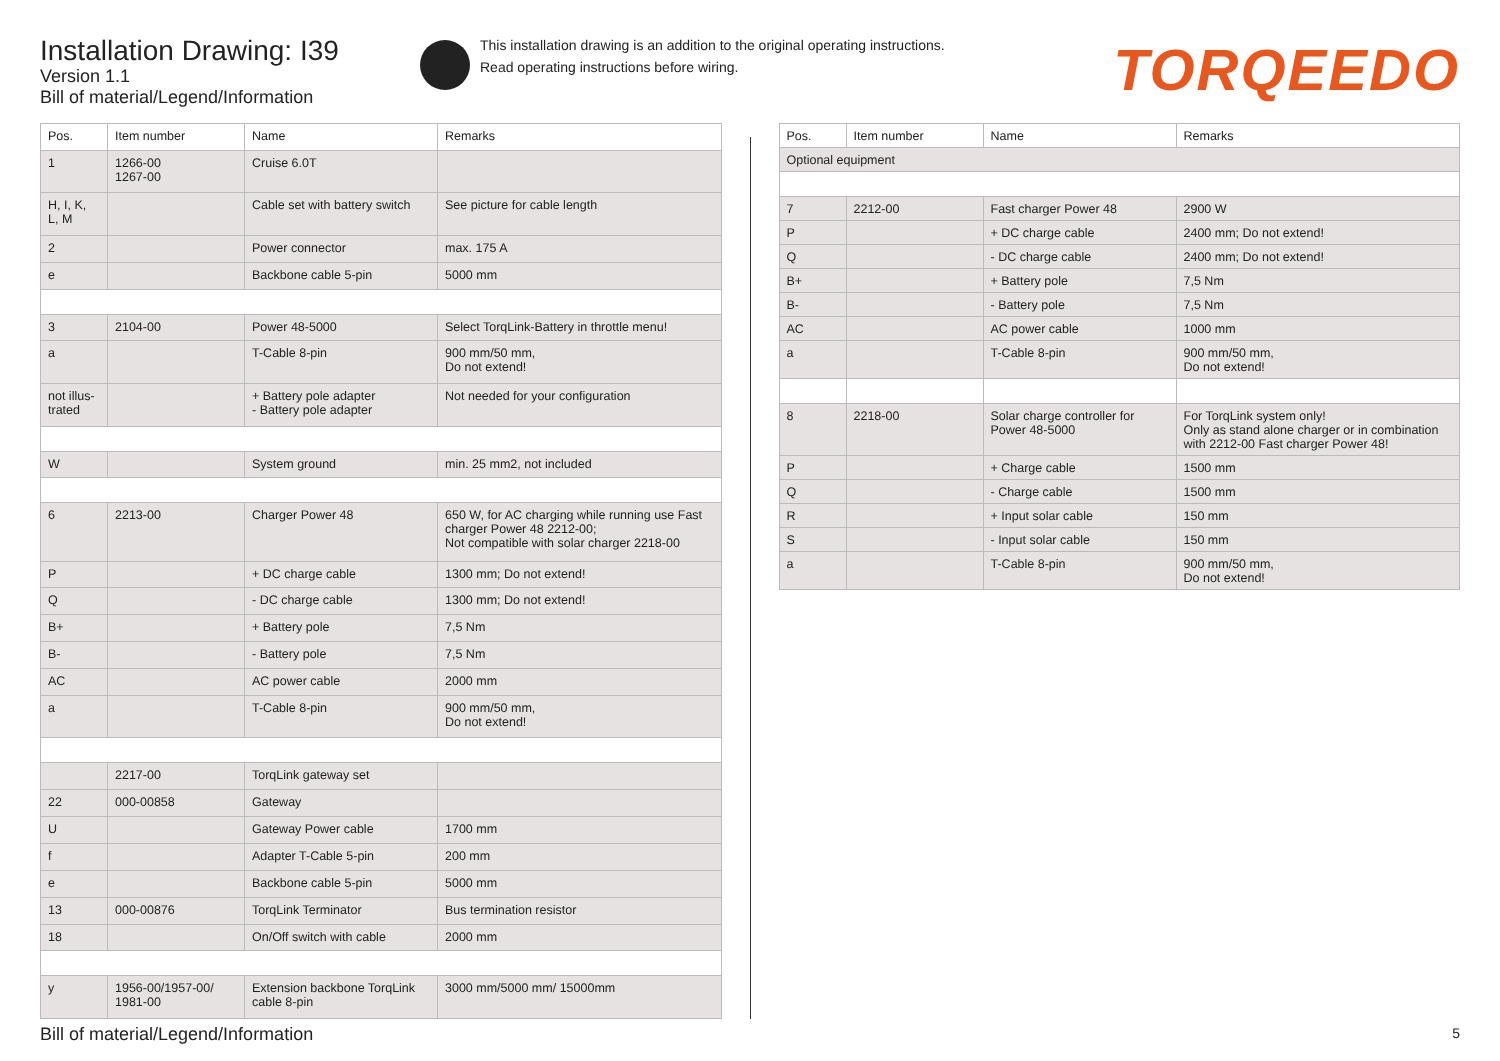Installation Drawing: I39
Version 1.1
Bill of material/Legend/Information
This installation drawing is an addition to the original operating instructions.
Read operating instructions before wiring.
TORQEEDO
| Pos. | Item number | Name | Remarks |
| --- | --- | --- | --- |
| 1 | 1266-00 1267-00 | Cruise 6.0T | |
| H, I, K, L, M | | Cable set with battery switch | See picture for cable length |
| 2 | | Power connector | max. 175 A |
| e | | Backbone cable 5-pin | 5000 mm |
| 3 | 2104-00 | Power 48-5000 | Select TorqLink-Battery in throttle menu! |
| a | | T-Cable 8-pin | 900 mm/50 mm, Do not extend! |
| not illus- trated | | + Battery pole adapter - Battery pole adapter | Not needed for your configuration |
| W | | System ground | min. 25 mm2, not included |
| 6 | 2213-00 | Charger Power 48 | 650 W, for AC charging while running use Fast charger Power 48 2212-00; Not compatible with solar charger 2218-00 |
| P | | + DC charge cable | 1300 mm; Do not extend! |
| Q | | - DC charge cable | 1300 mm; Do not extend! |
| B+ | | + Battery pole | 7,5 Nm |
| B- | | - Battery pole | 7,5 Nm |
| AC | | AC power cable | 2000 mm |
| a | | T-Cable 8-pin | 900 mm/50 mm, Do not extend! |
| | 2217-00 | TorqLink gateway set | |
| 22 | 000-00858 | Gateway | |
| U | | Gateway Power cable | 1700 mm |
| f | | Adapter T-Cable 5-pin | 200 mm |
| e | | Backbone cable 5-pin | 5000 mm |
| 13 | 000-00876 | TorqLink Terminator | Bus termination resistor |
| 18 | | On/Off switch with cable | 2000 mm |
| y | 1956-00/1957-00/ 1981-00 | Extension backbone TorqLink cable 8-pin | 3000 mm/5000 mm/ 15000mm |
| Pos. | Item number | Name | Remarks |
| --- | --- | --- | --- |
| Optional equipment | | | |
| 7 | 2212-00 | Fast charger Power 48 | 2900 W |
| P | | + DC charge cable | 2400 mm; Do not extend! |
| Q | | - DC charge cable | 2400 mm; Do not extend! |
| B+ | | + Battery pole | 7,5 Nm |
| B- | | - Battery pole | 7,5 Nm |
| AC | | AC power cable | 1000 mm |
| a | | T-Cable 8-pin | 900 mm/50 mm, Do not extend! |
| 8 | 2218-00 | Solar charge controller for Power 48-5000 | For TorqLink system only! Only as stand alone charger or in combination with 2212-00 Fast charger Power 48! |
| P | | + Charge cable | 1500 mm |
| Q | | - Charge cable | 1500 mm |
| R | | + Input solar cable | 150 mm |
| S | | - Input solar cable | 150 mm |
| a | | T-Cable 8-pin | 900 mm/50 mm, Do not extend! |
Bill of material/Legend/Information
5